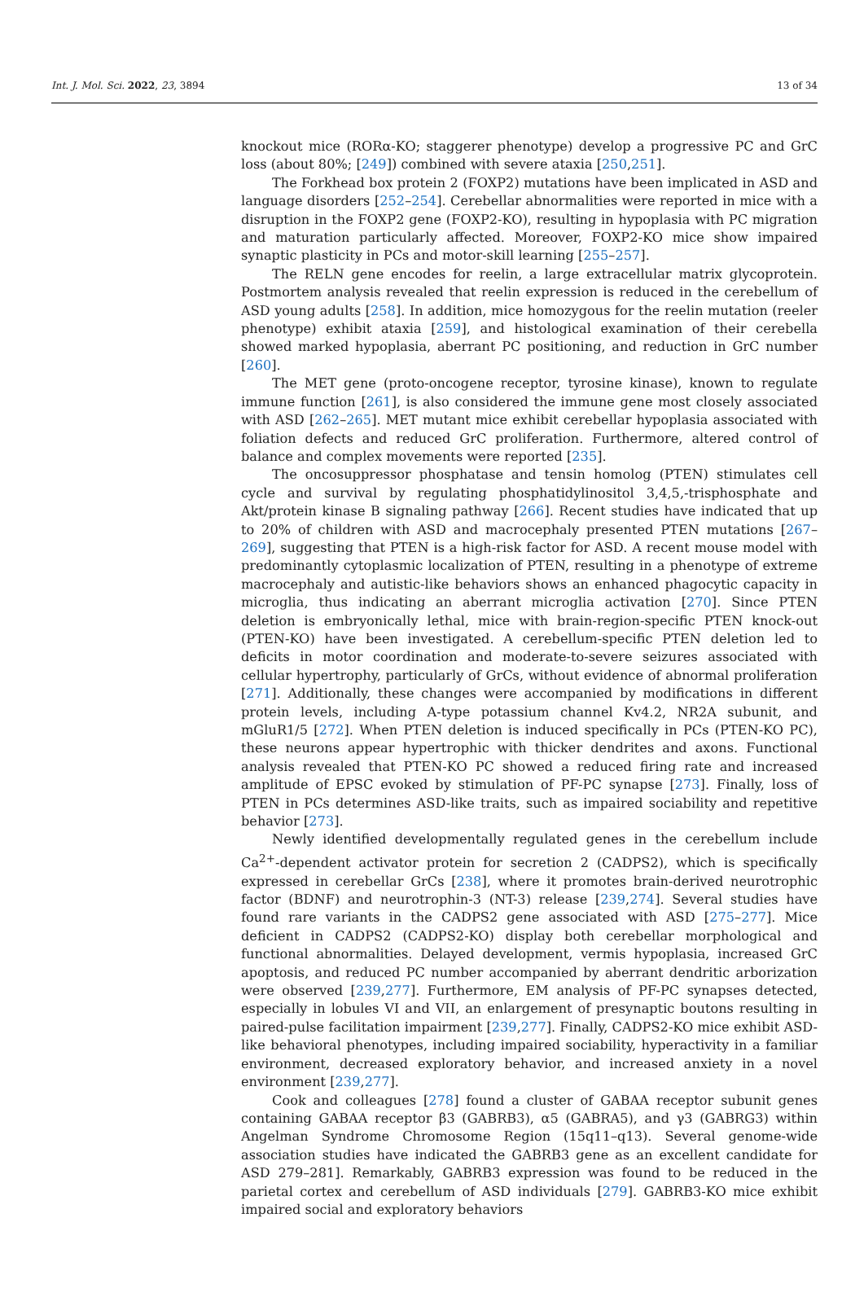Int. J. Mol. Sci. 2022, 23, 3894 13 of 34
knockout mice (RORα-KO; staggerer phenotype) develop a progressive PC and GrC loss (about 80%; [249]) combined with severe ataxia [250,251].
The Forkhead box protein 2 (FOXP2) mutations have been implicated in ASD and language disorders [252–254]. Cerebellar abnormalities were reported in mice with a disruption in the FOXP2 gene (FOXP2-KO), resulting in hypoplasia with PC migration and maturation particularly affected. Moreover, FOXP2-KO mice show impaired synaptic plasticity in PCs and motor-skill learning [255–257].
The RELN gene encodes for reelin, a large extracellular matrix glycoprotein. Postmortem analysis revealed that reelin expression is reduced in the cerebellum of ASD young adults [258]. In addition, mice homozygous for the reelin mutation (reeler phenotype) exhibit ataxia [259], and histological examination of their cerebella showed marked hypoplasia, aberrant PC positioning, and reduction in GrC number [260].
The MET gene (proto-oncogene receptor, tyrosine kinase), known to regulate immune function [261], is also considered the immune gene most closely associated with ASD [262–265]. MET mutant mice exhibit cerebellar hypoplasia associated with foliation defects and reduced GrC proliferation. Furthermore, altered control of balance and complex movements were reported [235].
The oncosuppressor phosphatase and tensin homolog (PTEN) stimulates cell cycle and survival by regulating phosphatidylinositol 3,4,5,-trisphosphate and Akt/protein kinase B signaling pathway [266]. Recent studies have indicated that up to 20% of children with ASD and macrocephaly presented PTEN mutations [267–269], suggesting that PTEN is a high-risk factor for ASD. A recent mouse model with predominantly cytoplasmic localization of PTEN, resulting in a phenotype of extreme macrocephaly and autistic-like behaviors shows an enhanced phagocytic capacity in microglia, thus indicating an aberrant microglia activation [270]. Since PTEN deletion is embryonically lethal, mice with brain-region-specific PTEN knock-out (PTEN-KO) have been investigated. A cerebellum-specific PTEN deletion led to deficits in motor coordination and moderate-to-severe seizures associated with cellular hypertrophy, particularly of GrCs, without evidence of abnormal proliferation [271]. Additionally, these changes were accompanied by modifications in different protein levels, including A-type potassium channel Kv4.2, NR2A subunit, and mGluR1/5 [272]. When PTEN deletion is induced specifically in PCs (PTEN-KO PC), these neurons appear hypertrophic with thicker dendrites and axons. Functional analysis revealed that PTEN-KO PC showed a reduced firing rate and increased amplitude of EPSC evoked by stimulation of PF-PC synapse [273]. Finally, loss of PTEN in PCs determines ASD-like traits, such as impaired sociability and repetitive behavior [273].
Newly identified developmentally regulated genes in the cerebellum include Ca<sup>2+</sup>-dependent activator protein for secretion 2 (CADPS2), which is specifically expressed in cerebellar GrCs [238], where it promotes brain-derived neurotrophic factor (BDNF) and neurotrophin-3 (NT-3) release [239,274]. Several studies have found rare variants in the CADPS2 gene associated with ASD [275–277]. Mice deficient in CADPS2 (CADPS2-KO) display both cerebellar morphological and functional abnormalities. Delayed development, vermis hypoplasia, increased GrC apoptosis, and reduced PC number accompanied by aberrant dendritic arborization were observed [239,277]. Furthermore, EM analysis of PF-PC synapses detected, especially in lobules VI and VII, an enlargement of presynaptic boutons resulting in paired-pulse facilitation impairment [239,277]. Finally, CADPS2-KO mice exhibit ASD-like behavioral phenotypes, including impaired sociability, hyperactivity in a familiar environment, decreased exploratory behavior, and increased anxiety in a novel environment [239,277].
Cook and colleagues [278] found a cluster of GABAA receptor subunit genes containing GABAA receptor β3 (GABRB3), α5 (GABRA5), and γ3 (GABRG3) within Angelman Syndrome Chromosome Region (15q11–q13). Several genome-wide association studies have indicated the GABRB3 gene as an excellent candidate for ASD 279–281]. Remarkably, GABRB3 expression was found to be reduced in the parietal cortex and cerebellum of ASD individuals [279]. GABRB3-KO mice exhibit impaired social and exploratory behaviors